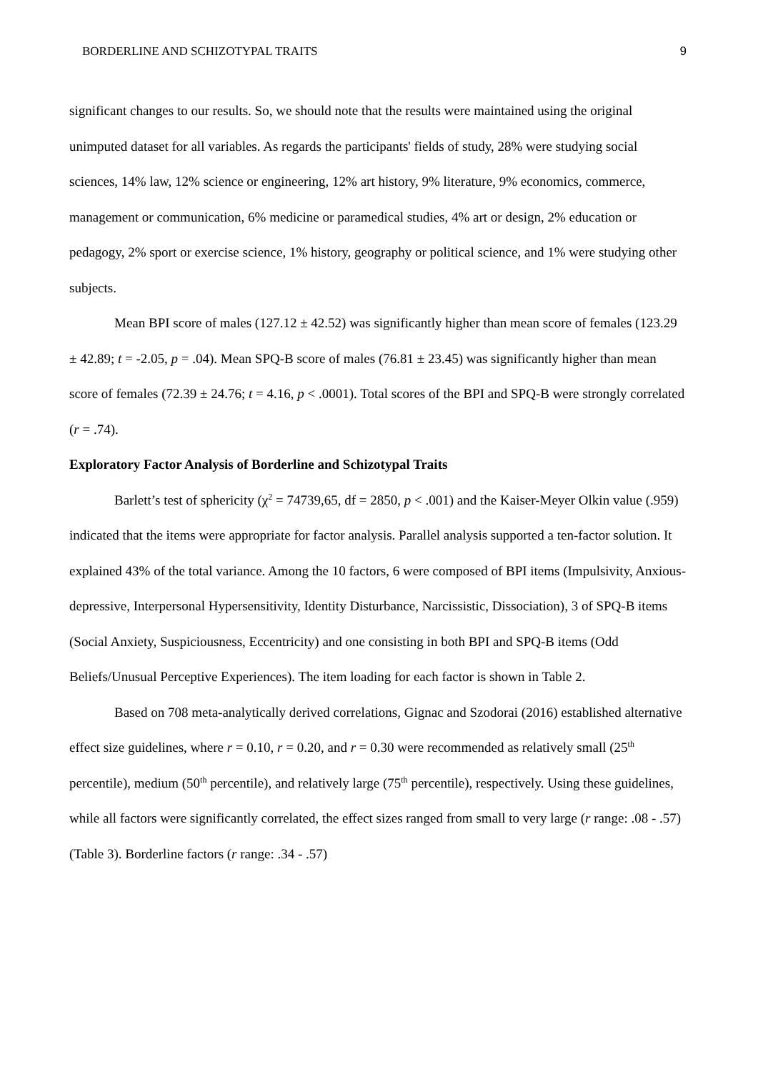BORDERLINE AND SCHIZOTYPAL TRAITS 9
significant changes to our results. So, we should note that the results were maintained using the original unimputed dataset for all variables. As regards the participants' fields of study, 28% were studying social sciences, 14% law, 12% science or engineering, 12% art history, 9% literature, 9% economics, commerce, management or communication, 6% medicine or paramedical studies, 4% art or design, 2% education or pedagogy, 2% sport or exercise science, 1% history, geography or political science, and 1% were studying other subjects.
Mean BPI score of males (127.12 ± 42.52) was significantly higher than mean score of females (123.29 ± 42.89; t = -2.05, p = .04). Mean SPQ-B score of males (76.81 ± 23.45) was significantly higher than mean score of females (72.39 ± 24.76; t = 4.16, p < .0001). Total scores of the BPI and SPQ-B were strongly correlated (r = .74).
Exploratory Factor Analysis of Borderline and Schizotypal Traits
Barlett’s test of sphericity (χ<sup>2</sup> = 74739,65, df = 2850, p < .001) and the Kaiser-Meyer Olkin value (.959) indicated that the items were appropriate for factor analysis. Parallel analysis supported a ten-factor solution. It explained 43% of the total variance. Among the 10 factors, 6 were composed of BPI items (Impulsivity, Anxious-depressive, Interpersonal Hypersensitivity, Identity Disturbance, Narcissistic, Dissociation), 3 of SPQ-B items (Social Anxiety, Suspiciousness, Eccentricity) and one consisting in both BPI and SPQ-B items (Odd Beliefs/Unusual Perceptive Experiences). The item loading for each factor is shown in Table 2.
Based on 708 meta-analytically derived correlations, Gignac and Szodorai (2016) established alternative effect size guidelines, where r = 0.10, r = 0.20, and r = 0.30 were recommended as relatively small (25<sup>th</sup> percentile), medium (50<sup>th</sup> percentile), and relatively large (75<sup>th</sup> percentile), respectively. Using these guidelines, while all factors were significantly correlated, the effect sizes ranged from small to very large (r range: .08 - .57) (Table 3). Borderline factors (r range: .34 - .57)